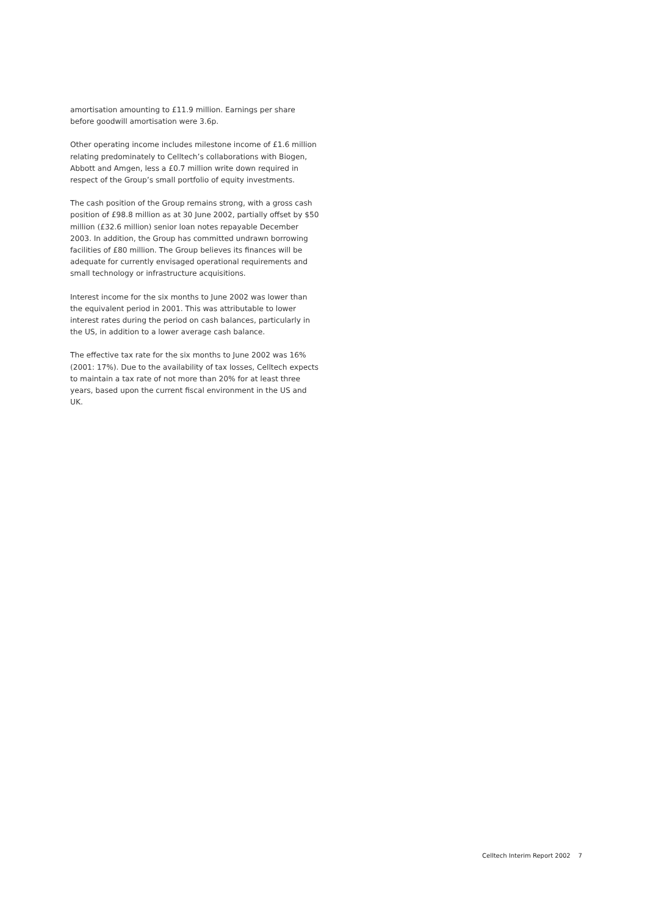amortisation amounting to £11.9 million. Earnings per share before goodwill amortisation were 3.6p.
Other operating income includes milestone income of £1.6 million relating predominately to Celltech’s collaborations with Biogen, Abbott and Amgen, less a £0.7 million write down required in respect of the Group’s small portfolio of equity investments.
The cash position of the Group remains strong, with a gross cash position of £98.8 million as at 30 June 2002, partially offset by $50 million (£32.6 million) senior loan notes repayable December 2003. In addition, the Group has committed undrawn borrowing facilities of £80 million. The Group believes its finances will be adequate for currently envisaged operational requirements and small technology or infrastructure acquisitions.
Interest income for the six months to June 2002 was lower than the equivalent period in 2001. This was attributable to lower interest rates during the period on cash balances, particularly in the US, in addition to a lower average cash balance.
The effective tax rate for the six months to June 2002 was 16% (2001: 17%). Due to the availability of tax losses, Celltech expects to maintain a tax rate of not more than 20% for at least three years, based upon the current fiscal environment in the US and UK.
Celltech Interim Report 2002 7